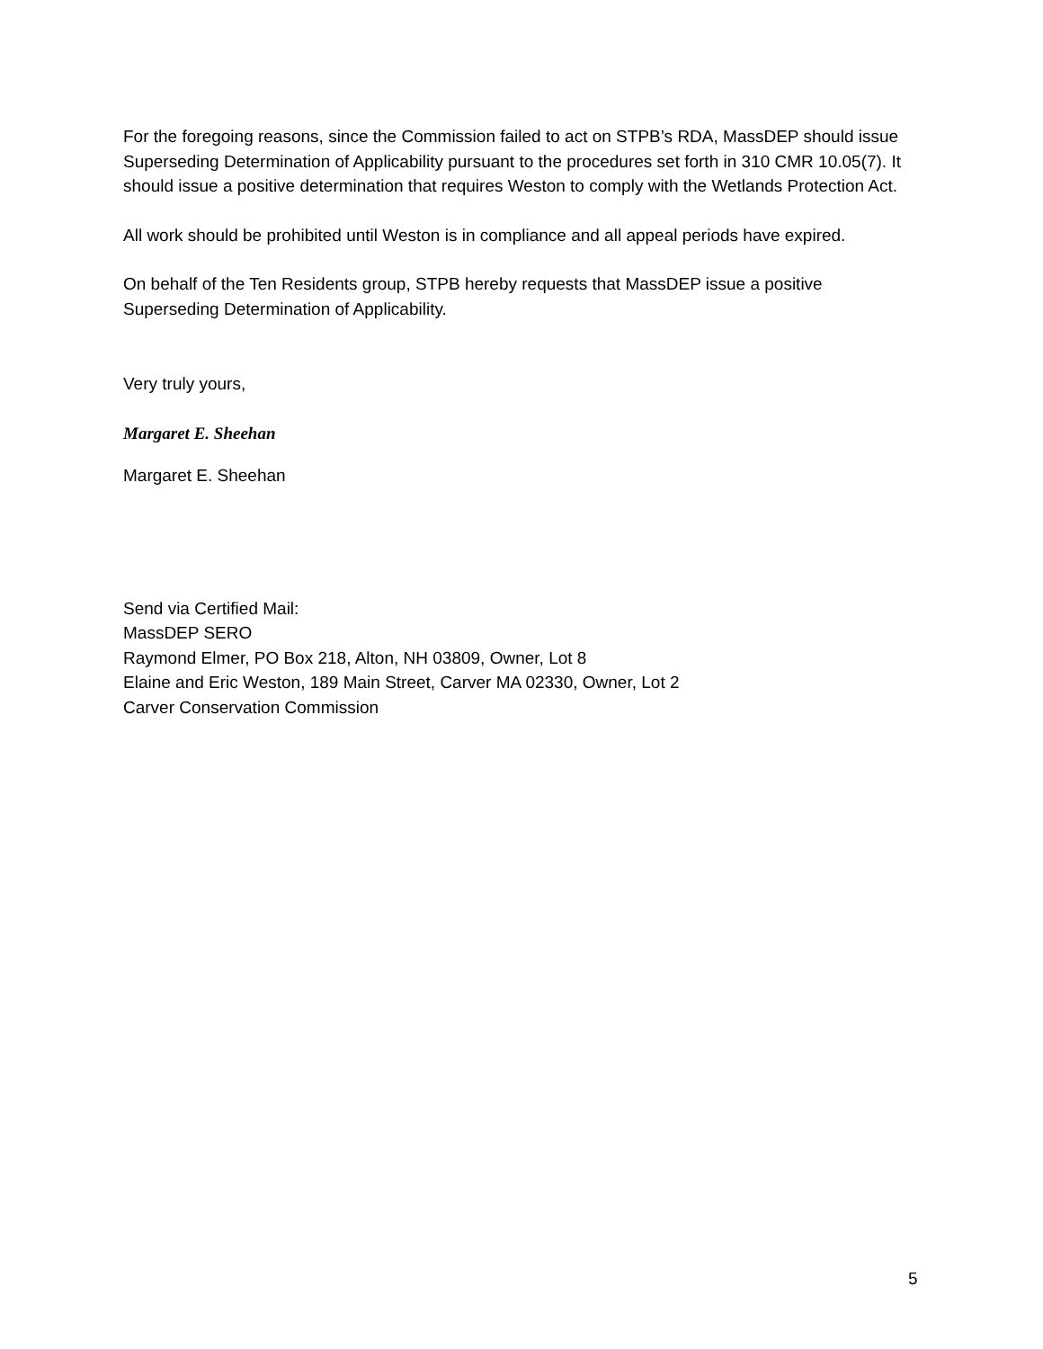For the foregoing reasons, since the Commission failed to act on STPB’s RDA, MassDEP should issue Superseding Determination of Applicability pursuant to the procedures set forth in 310 CMR 10.05(7). It should issue a positive determination that requires Weston to comply with the Wetlands Protection Act.
All work should be prohibited until Weston is in compliance and all appeal periods have expired.
On behalf of the Ten Residents group, STPB hereby requests that MassDEP issue a positive Superseding Determination of Applicability.
Very truly yours,
Margaret E. Sheehan
Margaret E. Sheehan
Send via Certified Mail:
MassDEP SERO
Raymond Elmer, PO Box 218, Alton, NH 03809, Owner, Lot 8
Elaine and Eric Weston, 189 Main Street, Carver MA 02330, Owner, Lot 2
Carver Conservation Commission
5